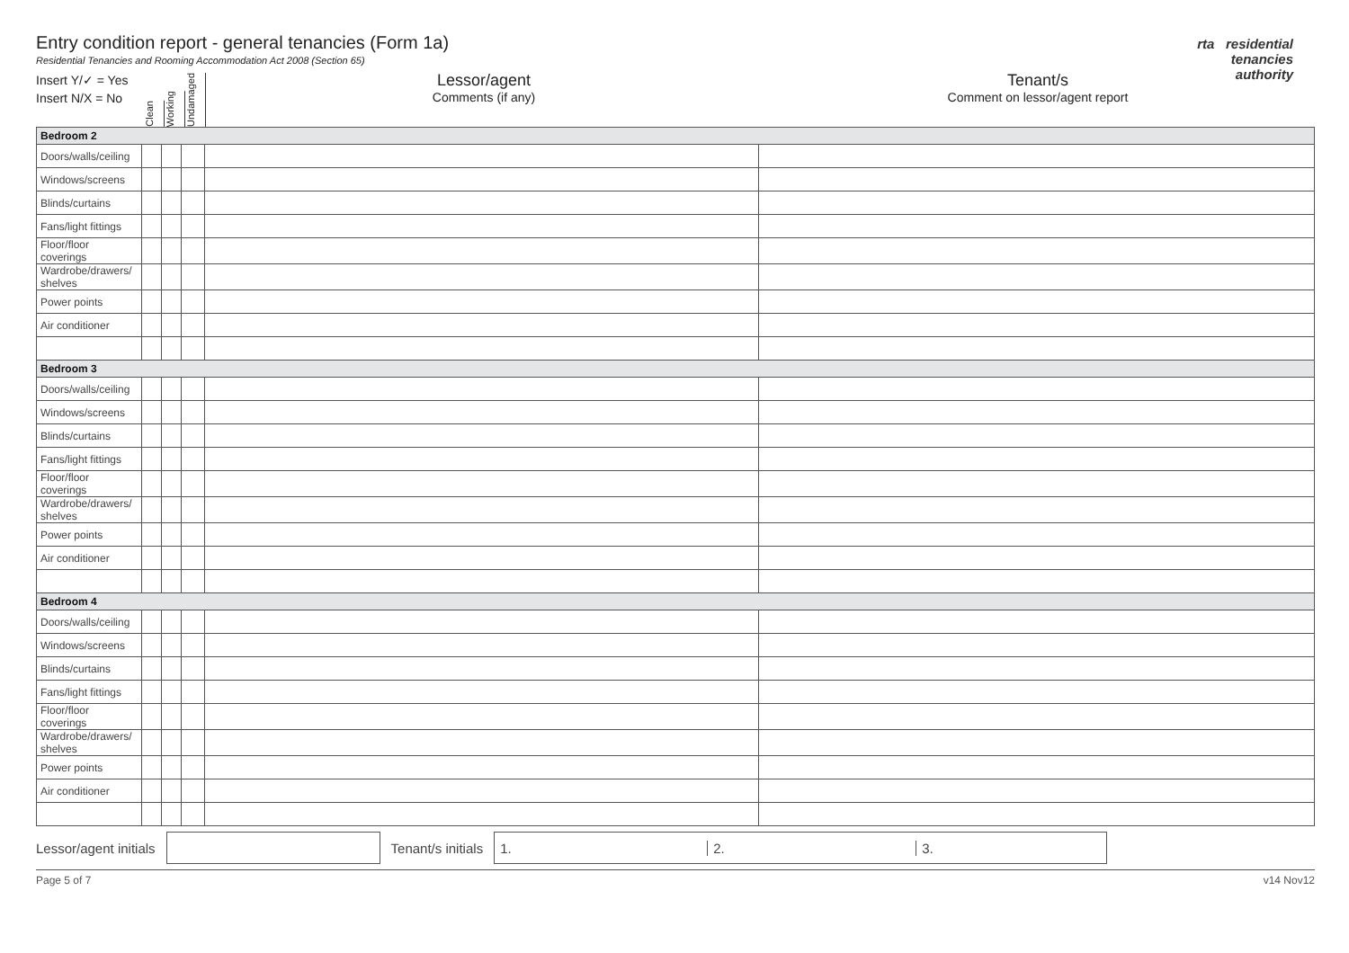rta residential
tenancies
authority
Entry condition report - general tenancies (Form 1a)
Residential Tenancies and Rooming Accommodation Act 2008 (Section 65)
Insert Y/✓ = Yes
Insert N/X = No
Clean
Working
Undamaged
Lessor/agent
Comments (if any)
Tenant/s
Comment on lessor/agent report
| Bedroom 2 | | | | | |
| Doors/walls/ceiling | | | | | |
| Windows/screens | | | | | |
| Blinds/curtains | | | | | |
| Fans/light fittings | | | | | |
| Floor/floor coverings | | | | | |
| Wardrobe/drawers/ shelves | | | | | |
| Power points | | | | | |
| Air conditioner | | | | | |
| Bedroom 3 | | | | | |
| Doors/walls/ceiling | | | | | |
| Windows/screens | | | | | |
| Blinds/curtains | | | | | |
| Fans/light fittings | | | | | |
| Floor/floor coverings | | | | | |
| Wardrobe/drawers/ shelves | | | | | |
| Power points | | | | | |
| Air conditioner | | | | | |
| Bedroom 4 | | | | | |
| Doors/walls/ceiling | | | | | |
| Windows/screens | | | | | |
| Blinds/curtains | | | | | |
| Fans/light fittings | | | | | |
| Floor/floor coverings | | | | | |
| Wardrobe/drawers/ shelves | | | | | |
| Power points | | | | | |
| Air conditioner | | | | | |
Lessor/agent initials Tenant/s initials
1. 2. 3.
Page 5 of 7 v14 Nov12